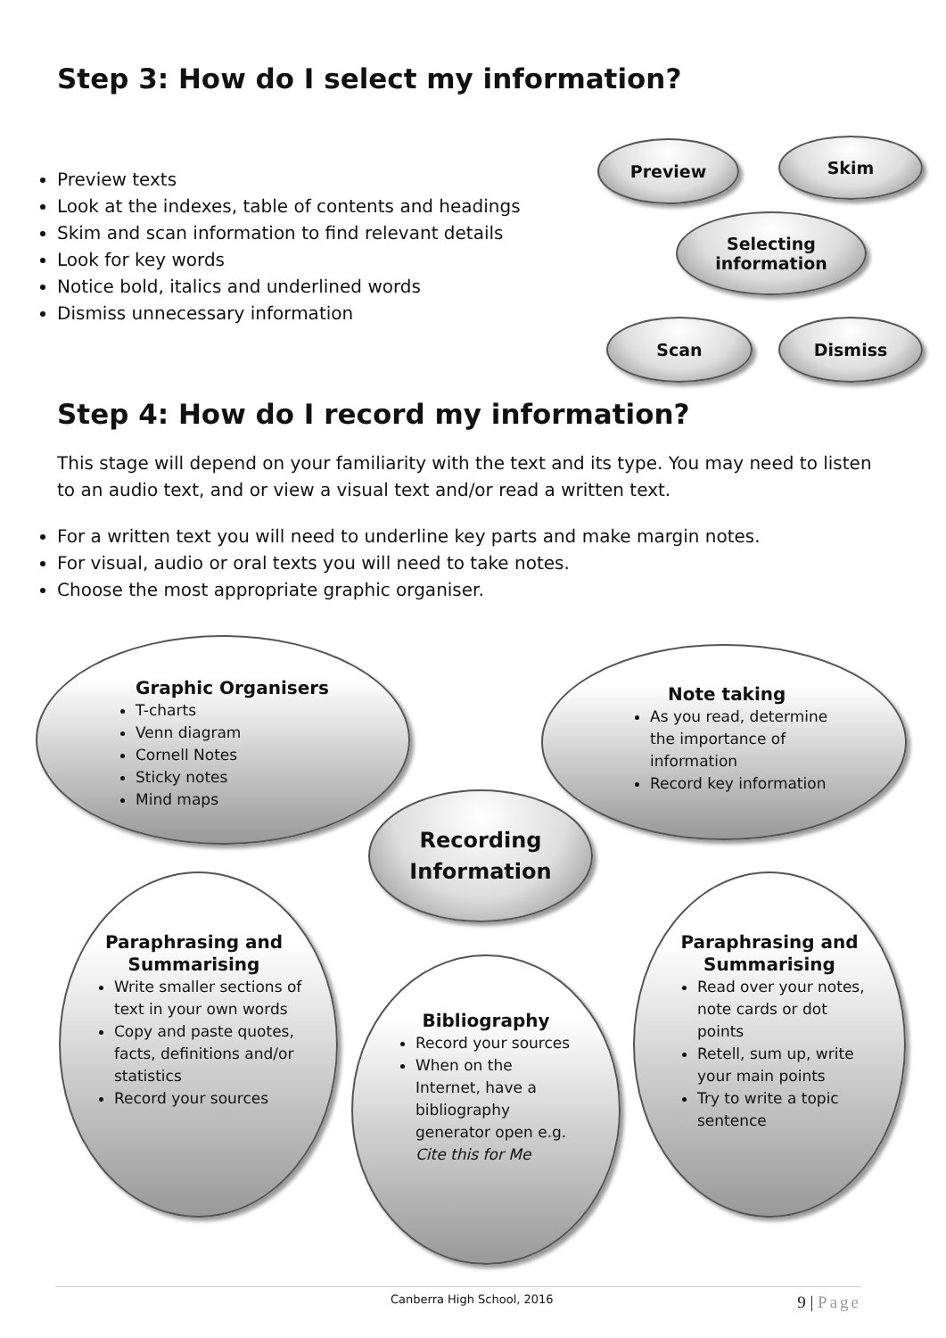Step 3: How do I select my information?
Preview texts
Look at the indexes, table of contents and headings
Skim and scan information to find relevant details
Look for key words
Notice bold, italics and underlined words
Dismiss unnecessary information
Preview Skim
Selecting
information
Scan Dismiss
Step 4: How do I record my information?
This stage will depend on your familiarity with the text and its type. You may need to listen to an audio text, and or view a visual text and/or read a written text.
For a written text you will need to underline key parts and make margin notes.
For visual, audio or oral texts you will need to take notes.
Choose the most appropriate graphic organiser.
Graphic Organisers
T-charts
Venn diagram
Cornell Notes
Sticky notes
Mind maps
Note taking
As you read, determine the importance of information
Record key information
Recording
Information
Paraphrasing and Summarising
Write smaller sections of text in your own words
Copy and paste quotes, facts, definitions and/or statistics
Record your sources
Bibliography
Record your sources
When on the Internet, have a bibliography generator open e.g. Cite this for Me
Paraphrasing and Summarising
Read over your notes, note cards or dot points
Retell, sum up, write your main points
Try to write a topic sentence
Canberra High School, 2016 9 | Page